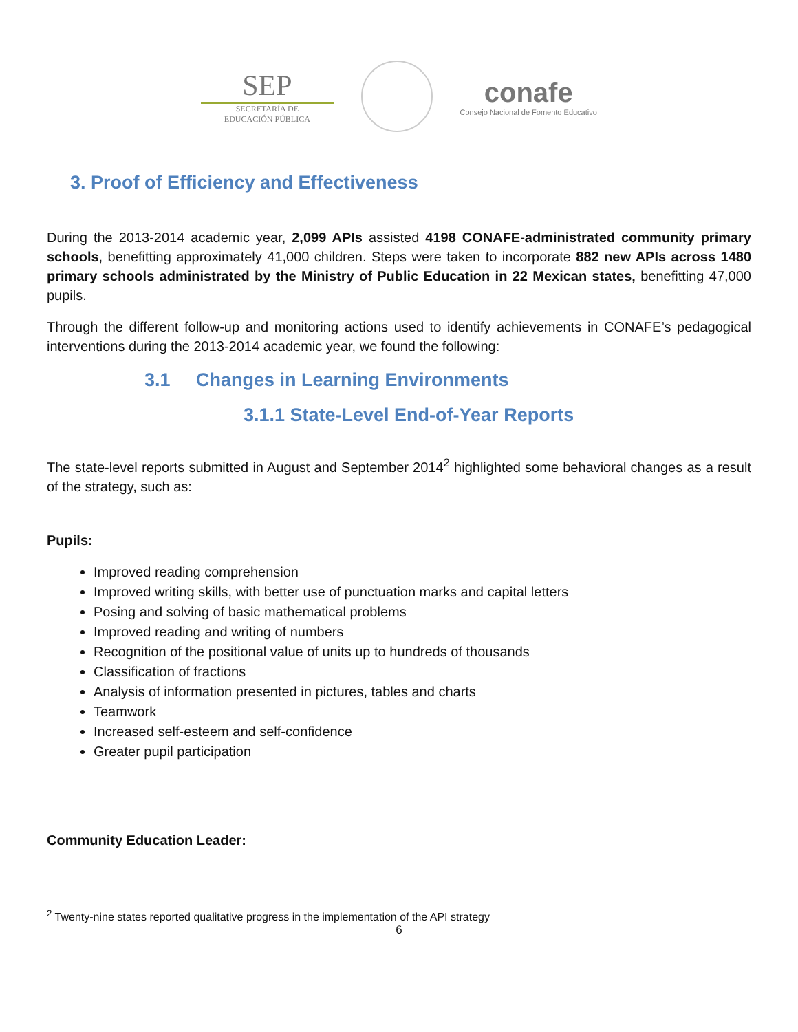SEP
SECRETARÍA DE
EDUCACIÓN PÚBLICA
conafe
Consejo Nacional de Fomento Educativo
3. Proof of Efficiency and Effectiveness
During the 2013-2014 academic year, 2,099 APIs assisted 4198 CONAFE-administrated community primary schools, benefitting approximately 41,000 children. Steps were taken to incorporate 882 new APIs across 1480 primary schools administrated by the Ministry of Public Education in 22 Mexican states, benefitting 47,000 pupils.
Through the different follow-up and monitoring actions used to identify achievements in CONAFE’s pedagogical interventions during the 2013-2014 academic year, we found the following:
3.1 Changes in Learning Environments
3.1.1 State-Level End-of-Year Reports
The state-level reports submitted in August and September 2014<sup>2</sup> highlighted some behavioral changes as a result of the strategy, such as:
Pupils:
Improved reading comprehension
Improved writing skills, with better use of punctuation marks and capital letters
Posing and solving of basic mathematical problems
Improved reading and writing of numbers
Recognition of the positional value of units up to hundreds of thousands
Classification of fractions
Analysis of information presented in pictures, tables and charts
Teamwork
Increased self-esteem and self-confidence
Greater pupil participation
Community Education Leader:
<sup>2</sup> Twenty-nine states reported qualitative progress in the implementation of the API strategy
6